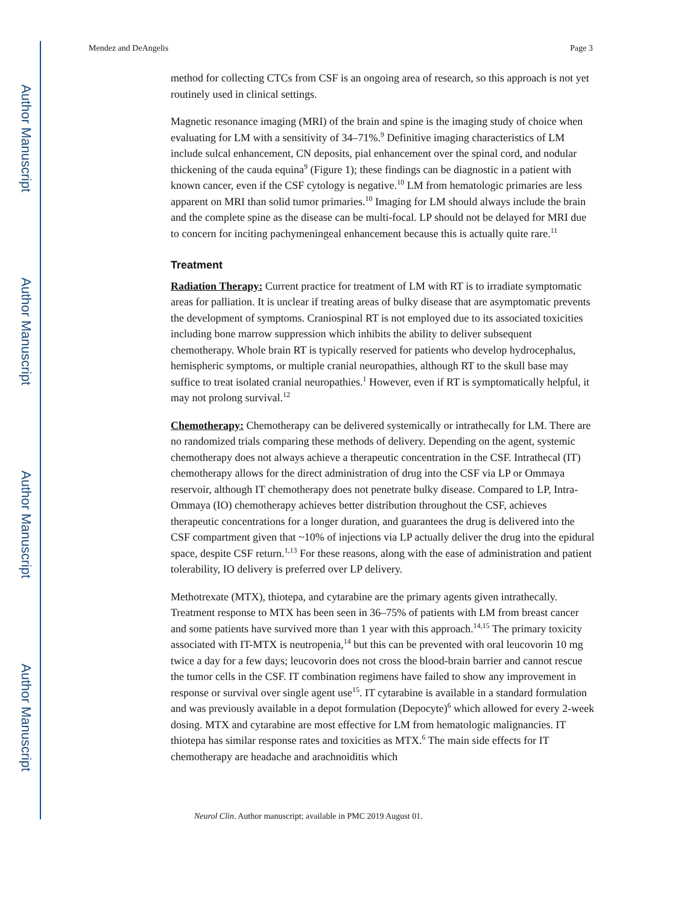Author Manuscript
Author Manuscript
Author Manuscript
Author Manuscript
Mendez and DeAngelis Page 3
method for collecting CTCs from CSF is an ongoing area of research, so this approach is not yet routinely used in clinical settings.
Magnetic resonance imaging (MRI) of the brain and spine is the imaging study of choice when evaluating for LM with a sensitivity of 34–71%.<sup>9</sup> Definitive imaging characteristics of LM include sulcal enhancement, CN deposits, pial enhancement over the spinal cord, and nodular thickening of the cauda equina<sup>9</sup> (Figure 1); these findings can be diagnostic in a patient with known cancer, even if the CSF cytology is negative.<sup>10</sup> LM from hematologic primaries are less apparent on MRI than solid tumor primaries.<sup>10</sup> Imaging for LM should always include the brain and the complete spine as the disease can be multi-focal. LP should not be delayed for MRI due to concern for inciting pachymeningeal enhancement because this is actually quite rare.<sup>11</sup>
Treatment
Radiation Therapy: Current practice for treatment of LM with RT is to irradiate symptomatic areas for palliation. It is unclear if treating areas of bulky disease that are asymptomatic prevents the development of symptoms. Craniospinal RT is not employed due to its associated toxicities including bone marrow suppression which inhibits the ability to deliver subsequent chemotherapy. Whole brain RT is typically reserved for patients who develop hydrocephalus, hemispheric symptoms, or multiple cranial neuropathies, although RT to the skull base may suffice to treat isolated cranial neuropathies.<sup>1</sup> However, even if RT is symptomatically helpful, it may not prolong survival.<sup>12</sup>
Chemotherapy: Chemotherapy can be delivered systemically or intrathecally for LM. There are no randomized trials comparing these methods of delivery. Depending on the agent, systemic chemotherapy does not always achieve a therapeutic concentration in the CSF. Intrathecal (IT) chemotherapy allows for the direct administration of drug into the CSF via LP or Ommaya reservoir, although IT chemotherapy does not penetrate bulky disease. Compared to LP, Intra-Ommaya (IO) chemotherapy achieves better distribution throughout the CSF, achieves therapeutic concentrations for a longer duration, and guarantees the drug is delivered into the CSF compartment given that ~10% of injections via LP actually deliver the drug into the epidural space, despite CSF return.<sup>1,13</sup> For these reasons, along with the ease of administration and patient tolerability, IO delivery is preferred over LP delivery.
Methotrexate (MTX), thiotepa, and cytarabine are the primary agents given intrathecally. Treatment response to MTX has been seen in 36–75% of patients with LM from breast cancer and some patients have survived more than 1 year with this approach.<sup>14,15</sup> The primary toxicity associated with IT-MTX is neutropenia,<sup>14</sup> but this can be prevented with oral leucovorin 10 mg twice a day for a few days; leucovorin does not cross the blood-brain barrier and cannot rescue the tumor cells in the CSF. IT combination regimens have failed to show any improvement in response or survival over single agent use<sup>15</sup>. IT cytarabine is available in a standard formulation and was previously available in a depot formulation (Depocyte)<sup>6</sup> which allowed for every 2-week dosing. MTX and cytarabine are most effective for LM from hematologic malignancies. IT thiotepa has similar response rates and toxicities as MTX.<sup>6</sup> The main side effects for IT chemotherapy are headache and arachnoiditis which
Neurol Clin. Author manuscript; available in PMC 2019 August 01.